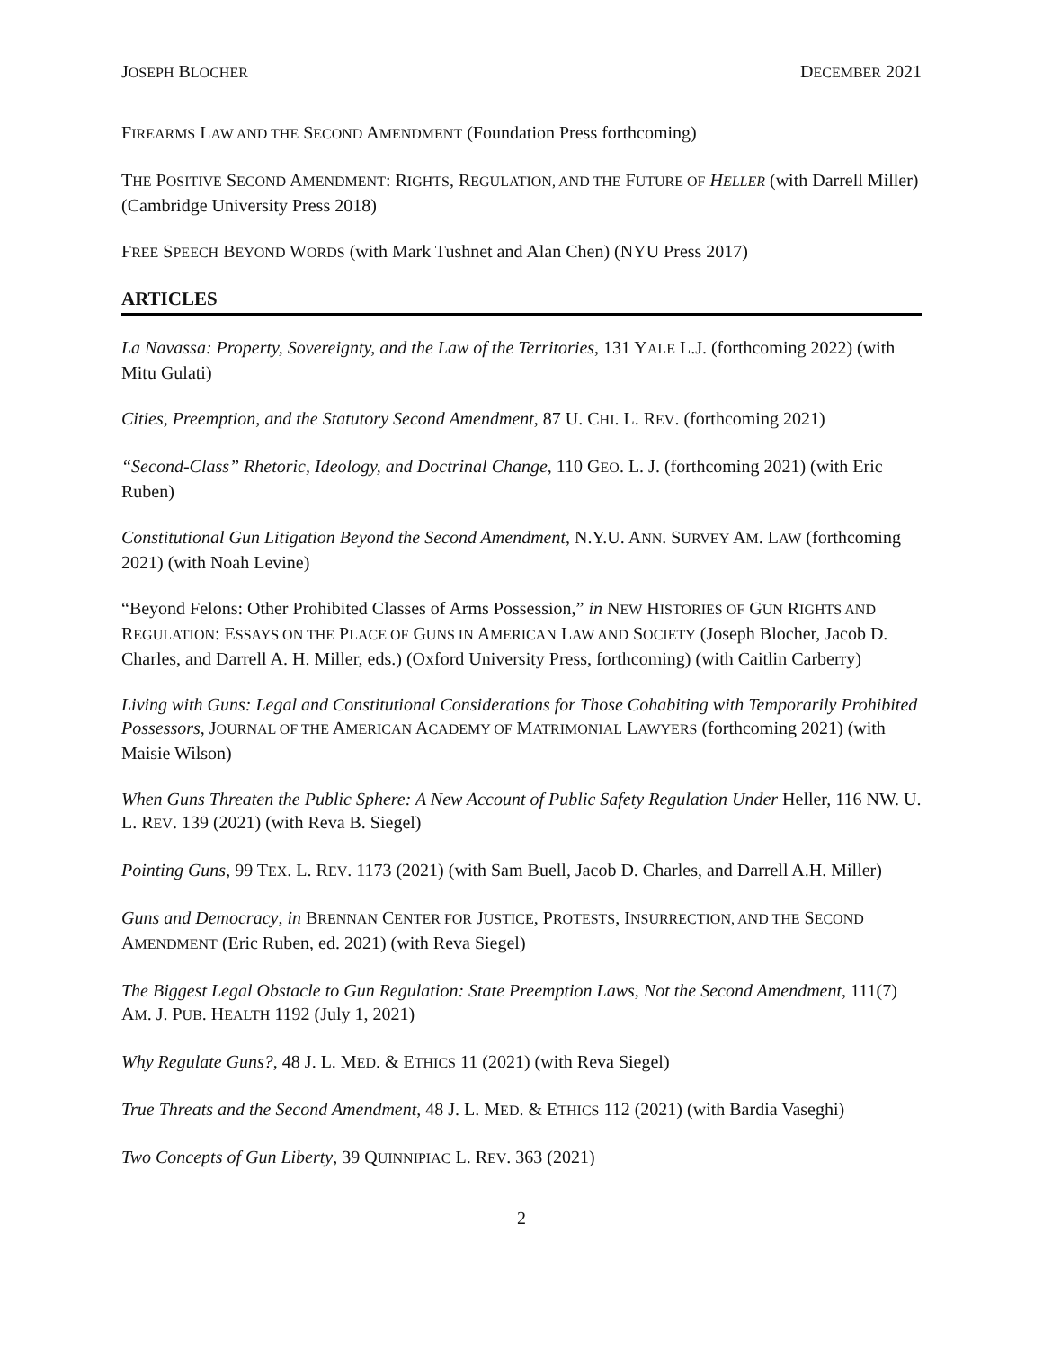JOSEPH BLOCHER DECEMBER 2021
FIREARMS LAW AND THE SECOND AMENDMENT (Foundation Press forthcoming)
THE POSITIVE SECOND AMENDMENT: RIGHTS, REGULATION, AND THE FUTURE OF HELLER (with Darrell Miller) (Cambridge University Press 2018)
FREE SPEECH BEYOND WORDS (with Mark Tushnet and Alan Chen) (NYU Press 2017)
ARTICLES
La Navassa: Property, Sovereignty, and the Law of the Territories, 131 YALE L.J. (forthcoming 2022) (with Mitu Gulati)
Cities, Preemption, and the Statutory Second Amendment, 87 U. CHI. L. REV. (forthcoming 2021)
“Second-Class” Rhetoric, Ideology, and Doctrinal Change, 110 GEO. L. J. (forthcoming 2021) (with Eric Ruben)
Constitutional Gun Litigation Beyond the Second Amendment, N.Y.U. ANN. SURVEY AM. LAW (forthcoming 2021) (with Noah Levine)
“Beyond Felons: Other Prohibited Classes of Arms Possession,” in NEW HISTORIES OF GUN RIGHTS AND REGULATION: ESSAYS ON THE PLACE OF GUNS IN AMERICAN LAW AND SOCIETY (Joseph Blocher, Jacob D. Charles, and Darrell A. H. Miller, eds.) (Oxford University Press, forthcoming) (with Caitlin Carberry)
Living with Guns: Legal and Constitutional Considerations for Those Cohabiting with Temporarily Prohibited Possessors, JOURNAL OF THE AMERICAN ACADEMY OF MATRIMONIAL LAWYERS (forthcoming 2021) (with Maisie Wilson)
When Guns Threaten the Public Sphere: A New Account of Public Safety Regulation Under Heller, 116 NW. U. L. REV. 139 (2021) (with Reva B. Siegel)
Pointing Guns, 99 TEX. L. REV. 1173 (2021) (with Sam Buell, Jacob D. Charles, and Darrell A.H. Miller)
Guns and Democracy, in BRENNAN CENTER FOR JUSTICE, PROTESTS, INSURRECTION, AND THE SECOND AMENDMENT (Eric Ruben, ed. 2021) (with Reva Siegel)
The Biggest Legal Obstacle to Gun Regulation: State Preemption Laws, Not the Second Amendment, 111(7) AM. J. PUB. HEALTH 1192 (July 1, 2021)
Why Regulate Guns?, 48 J. L. MED. & ETHICS 11 (2021) (with Reva Siegel)
True Threats and the Second Amendment, 48 J. L. MED. & ETHICS 112 (2021) (with Bardia Vaseghi)
Two Concepts of Gun Liberty, 39 QUINNIPIAC L. REV. 363 (2021)
2